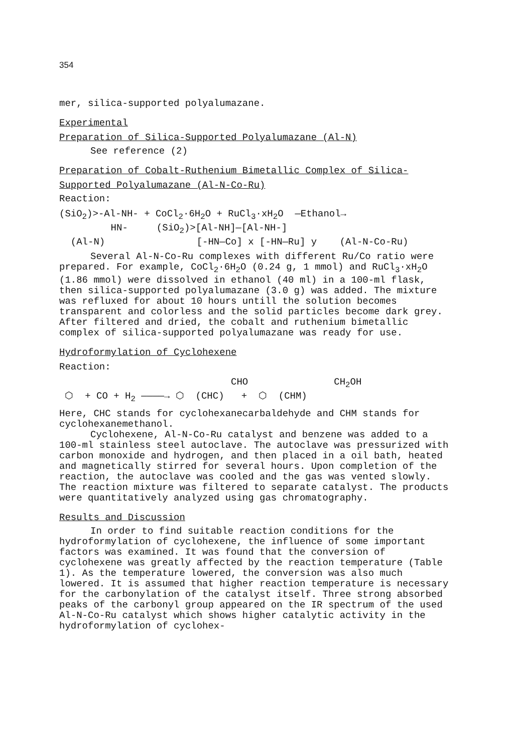354
mer, silica-supported polyalumazane.
Experimental
Preparation of Silica-Supported Polyalumazane (Al-N)
See reference (2)
Preparation of Cobalt-Ruthenium Bimetallic Complex of Silica-
Supported Polyalumazane (Al-N-Co-Ru)
Reaction:
(SiO<sub>2</sub>)>-Al-NH- + CoCl<sub>2</sub>·6H<sub>2</sub>O + RuCl<sub>3</sub>·xH<sub>2</sub>O —Ethanol→ HN- (SiO<sub>2</sub>)>[Al-NH]—[Al-NH-] (Al-N) [-HN—Co] x [-HN—Ru] y (Al-N-Co-Ru)
Several Al-N-Co-Ru complexes with different Ru/Co ratio were prepared. For example, CoCl<sub>2</sub>·6H<sub>2</sub>O (0.24 g, 1 mmol) and RuCl<sub>3</sub>·xH<sub>2</sub>O (1.86 mmol) were dissolved in ethanol (40 ml) in a 100-ml flask, then silica-supported polyalumazane (3.0 g) was added. The mixture was refluxed for about 10 hours untill the solution becomes transparent and colorless and the solid particles become dark grey. After filtered and dried, the cobalt and ruthenium bimetallic complex of silica-supported polyalumazane was ready for use.
Hydroformylation of Cyclohexene
Reaction:
CHO CH<sub>2</sub>OH ⬡ + CO + H<sub>2</sub> ————→ ⬡ (CHC) + ⬡ (CHM)
Here, CHC stands for cyclohexanecarbaldehyde and CHM stands for cyclohexanemethanol.
Cyclohexene, Al-N-Co-Ru catalyst and benzene was added to a 100-ml stainless steel autoclave. The autoclave was pressurized with carbon monoxide and hydrogen, and then placed in a oil bath, heated and magnetically stirred for several hours. Upon completion of the reaction, the autoclave was cooled and the gas was vented slowly. The reaction mixture was filtered to separate catalyst. The products were quantitatively analyzed using gas chromatography.
Results and Discussion
In order to find suitable reaction conditions for the hydroformylation of cyclohexene, the influence of some important factors was examined. It was found that the conversion of cyclohexene was greatly affected by the reaction temperature (Table 1). As the temperature lowered, the conversion was also much lowered. It is assumed that higher reaction temperature is necessary for the carbonylation of the catalyst itself. Three strong absorbed peaks of the carbonyl group appeared on the IR spectrum of the used Al-N-Co-Ru catalyst which shows higher catalytic activity in the hydroformylation of cyclohex-